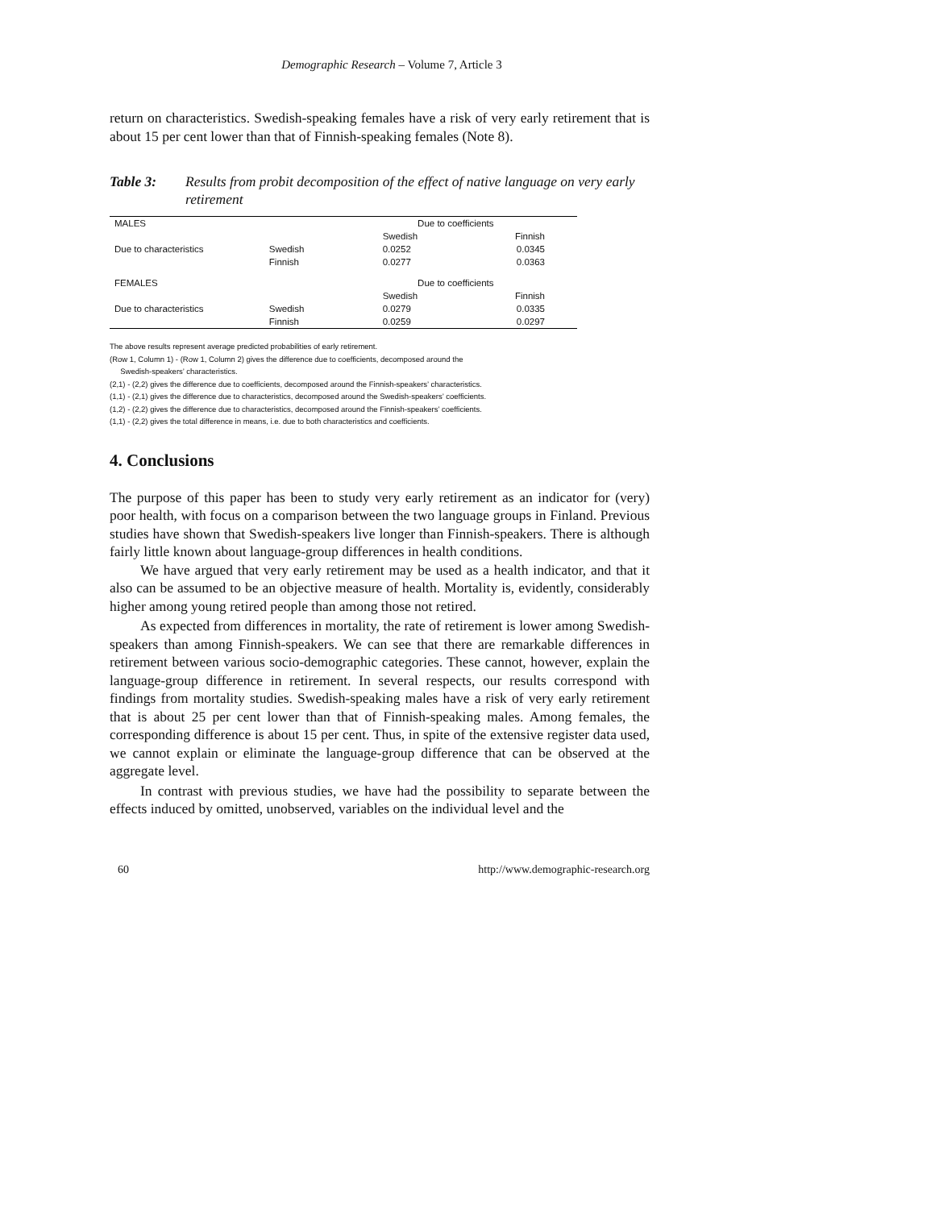Demographic Research – Volume 7, Article 3
return on characteristics. Swedish-speaking females have a risk of very early retirement that is about 15 per cent lower than that of Finnish-speaking females (Note 8).
Table 3: Results from probit decomposition of the effect of native language on very early retirement
| MALES | | Due to coefficients | |
| | | Swedish | Finnish |
| Due to characteristics | Swedish | 0.0252 | 0.0345 |
| | Finnish | 0.0277 | 0.0363 |
| FEMALES | | Due to coefficients | |
| | | Swedish | Finnish |
| Due to characteristics | Swedish | 0.0279 | 0.0335 |
| | Finnish | 0.0259 | 0.0297 |
The above results represent average predicted probabilities of early retirement.
(Row 1, Column 1) - (Row 1, Column 2) gives the difference due to coefficients, decomposed around the
Swedish-speakers’ characteristics.
(2,1) - (2,2) gives the difference due to coefficients, decomposed around the Finnish-speakers’ characteristics.
(1,1) - (2,1) gives the difference due to characteristics, decomposed around the Swedish-speakers’ coefficients.
(1,2) - (2,2) gives the difference due to characteristics, decomposed around the Finnish-speakers’ coefficients.
(1,1) - (2,2) gives the total difference in means, i.e. due to both characteristics and coefficients.
4. Conclusions
The purpose of this paper has been to study very early retirement as an indicator for (very) poor health, with focus on a comparison between the two language groups in Finland. Previous studies have shown that Swedish-speakers live longer than Finnish-speakers. There is although fairly little known about language-group differences in health conditions.
We have argued that very early retirement may be used as a health indicator, and that it also can be assumed to be an objective measure of health. Mortality is, evidently, considerably higher among young retired people than among those not retired.
As expected from differences in mortality, the rate of retirement is lower among Swedish-speakers than among Finnish-speakers. We can see that there are remarkable differences in retirement between various socio-demographic categories. These cannot, however, explain the language-group difference in retirement. In several respects, our results correspond with findings from mortality studies. Swedish-speaking males have a risk of very early retirement that is about 25 per cent lower than that of Finnish-speaking males. Among females, the corresponding difference is about 15 per cent. Thus, in spite of the extensive register data used, we cannot explain or eliminate the language-group difference that can be observed at the aggregate level.
In contrast with previous studies, we have had the possibility to separate between the effects induced by omitted, unobserved, variables on the individual level and the
60 http://www.demographic-research.org